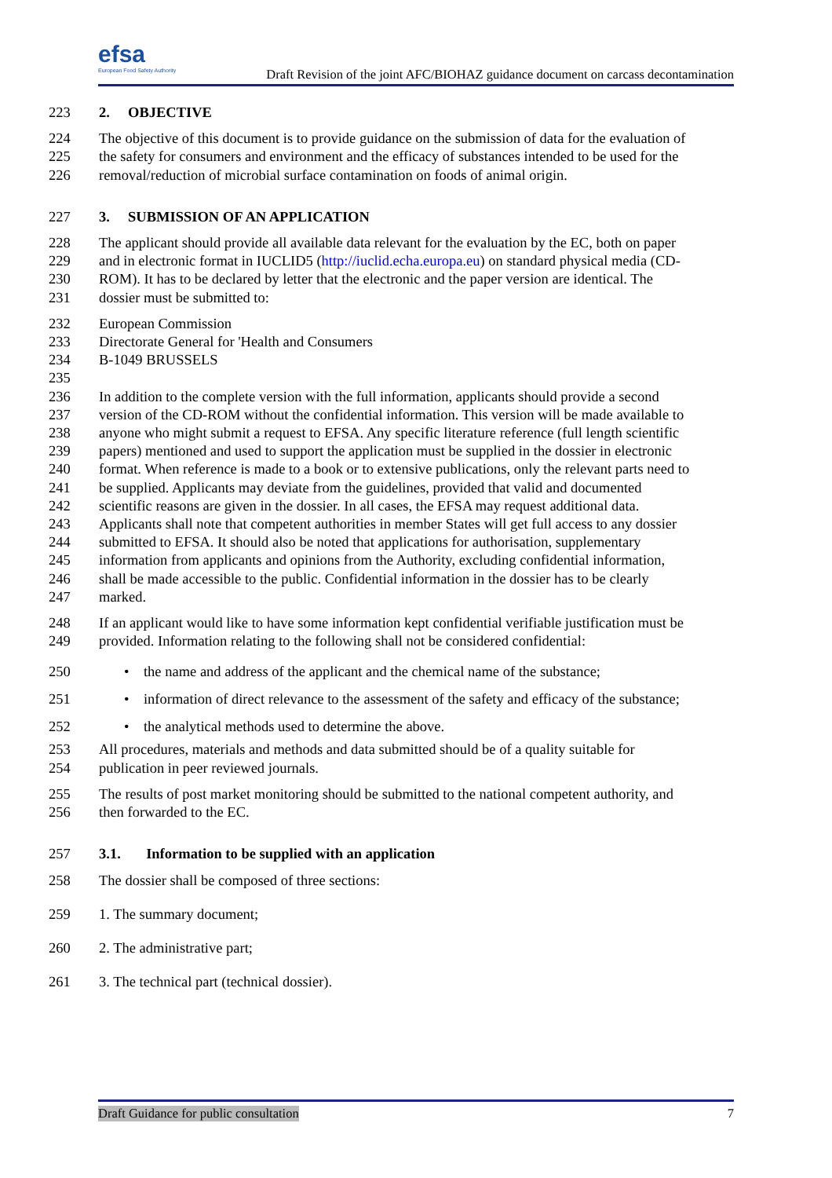efsa
European Food Safety Authority
Draft Revision of the joint AFC/BIOHAZ guidance document on carcass decontamination
223 2. OBJECTIVE
224 The objective of this document is to provide guidance on the submission of data for the evaluation of
225 the safety for consumers and environment and the efficacy of substances intended to be used for the
226 removal/reduction of microbial surface contamination on foods of animal origin.
227 3. SUBMISSION OF AN APPLICATION
228 The applicant should provide all available data relevant for the evaluation by the EC, both on paper
229 and in electronic format in IUCLID5 (http://iuclid.echa.europa.eu) on standard physical media (CD-
230 ROM). It has to be declared by letter that the electronic and the paper version are identical. The
231 dossier must be submitted to:
232 European Commission
233 Directorate General for 'Health and Consumers
234 B-1049 BRUSSELS
235
236 In addition to the complete version with the full information, applicants should provide a second
237 version of the CD-ROM without the confidential information. This version will be made available to
238 anyone who might submit a request to EFSA. Any specific literature reference (full length scientific
239 papers) mentioned and used to support the application must be supplied in the dossier in electronic
240 format. When reference is made to a book or to extensive publications, only the relevant parts need to
241 be supplied. Applicants may deviate from the guidelines, provided that valid and documented
242 scientific reasons are given in the dossier. In all cases, the EFSA may request additional data.
243 Applicants shall note that competent authorities in member States will get full access to any dossier
244 submitted to EFSA. It should also be noted that applications for authorisation, supplementary
245 information from applicants and opinions from the Authority, excluding confidential information,
246 shall be made accessible to the public. Confidential information in the dossier has to be clearly
247 marked.
248 If an applicant would like to have some information kept confidential verifiable justification must be
249 provided. Information relating to the following shall not be considered confidential:
250 • the name and address of the applicant and the chemical name of the substance;
251 • information of direct relevance to the assessment of the safety and efficacy of the substance;
252 • the analytical methods used to determine the above.
253 All procedures, materials and methods and data submitted should be of a quality suitable for
254 publication in peer reviewed journals.
255 The results of post market monitoring should be submitted to the national competent authority, and
256 then forwarded to the EC.
257 3.1. Information to be supplied with an application
258 The dossier shall be composed of three sections:
259 1. The summary document;
260 2. The administrative part;
261 3. The technical part (technical dossier).
Draft Guidance for public consultation 7